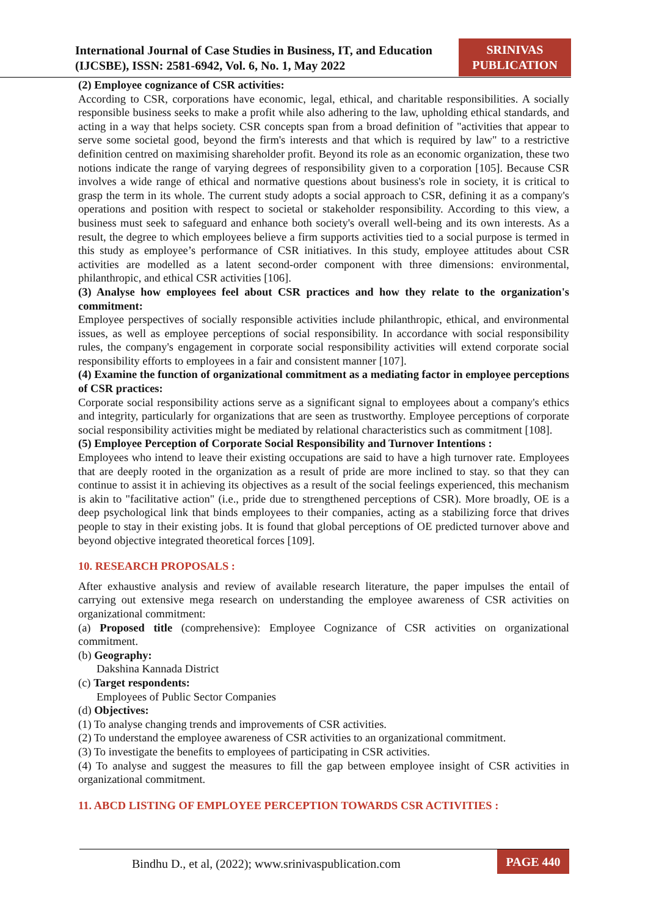International Journal of Case Studies in Business, IT, and Education
(IJCSBE), ISSN: 2581-6942, Vol. 6, No. 1, May 2022
SRINIVAS
PUBLICATION
(2) Employee cognizance of CSR activities:
According to CSR, corporations have economic, legal, ethical, and charitable responsibilities. A socially responsible business seeks to make a profit while also adhering to the law, upholding ethical standards, and acting in a way that helps society. CSR concepts span from a broad definition of "activities that appear to serve some societal good, beyond the firm's interests and that which is required by law" to a restrictive definition centred on maximising shareholder profit. Beyond its role as an economic organization, these two notions indicate the range of varying degrees of responsibility given to a corporation [105]. Because CSR involves a wide range of ethical and normative questions about business's role in society, it is critical to grasp the term in its whole. The current study adopts a social approach to CSR, defining it as a company's operations and position with respect to societal or stakeholder responsibility. According to this view, a business must seek to safeguard and enhance both society's overall well-being and its own interests. As a result, the degree to which employees believe a firm supports activities tied to a social purpose is termed in this study as employee’s performance of CSR initiatives. In this study, employee attitudes about CSR activities are modelled as a latent second-order component with three dimensions: environmental, philanthropic, and ethical CSR activities [106].
(3) Analyse how employees feel about CSR practices and how they relate to the organization's commitment:
Employee perspectives of socially responsible activities include philanthropic, ethical, and environmental issues, as well as employee perceptions of social responsibility. In accordance with social responsibility rules, the company's engagement in corporate social responsibility activities will extend corporate social responsibility efforts to employees in a fair and consistent manner [107].
(4) Examine the function of organizational commitment as a mediating factor in employee perceptions of CSR practices:
Corporate social responsibility actions serve as a significant signal to employees about a company's ethics and integrity, particularly for organizations that are seen as trustworthy. Employee perceptions of corporate social responsibility activities might be mediated by relational characteristics such as commitment [108].
(5) Employee Perception of Corporate Social Responsibility and Turnover Intentions :
Employees who intend to leave their existing occupations are said to have a high turnover rate. Employees that are deeply rooted in the organization as a result of pride are more inclined to stay. so that they can continue to assist it in achieving its objectives as a result of the social feelings experienced, this mechanism is akin to "facilitative action" (i.e., pride due to strengthened perceptions of CSR). More broadly, OE is a deep psychological link that binds employees to their companies, acting as a stabilizing force that drives people to stay in their existing jobs. It is found that global perceptions of OE predicted turnover above and beyond objective integrated theoretical forces [109].
10. RESEARCH PROPOSALS :
After exhaustive analysis and review of available research literature, the paper impulses the entail of carrying out extensive mega research on understanding the employee awareness of CSR activities on organizational commitment:
(a) Proposed title (comprehensive): Employee Cognizance of CSR activities on organizational commitment.
(b) Geography:
Dakshina Kannada District
(c) Target respondents:
Employees of Public Sector Companies
(d) Objectives:
(1) To analyse changing trends and improvements of CSR activities.
(2) To understand the employee awareness of CSR activities to an organizational commitment.
(3) To investigate the benefits to employees of participating in CSR activities.
(4) To analyse and suggest the measures to fill the gap between employee insight of CSR activities in organizational commitment.
11. ABCD LISTING OF EMPLOYEE PERCEPTION TOWARDS CSR ACTIVITIES :
Bindhu D., et al, (2022); www.srinivaspublication.com
PAGE 440